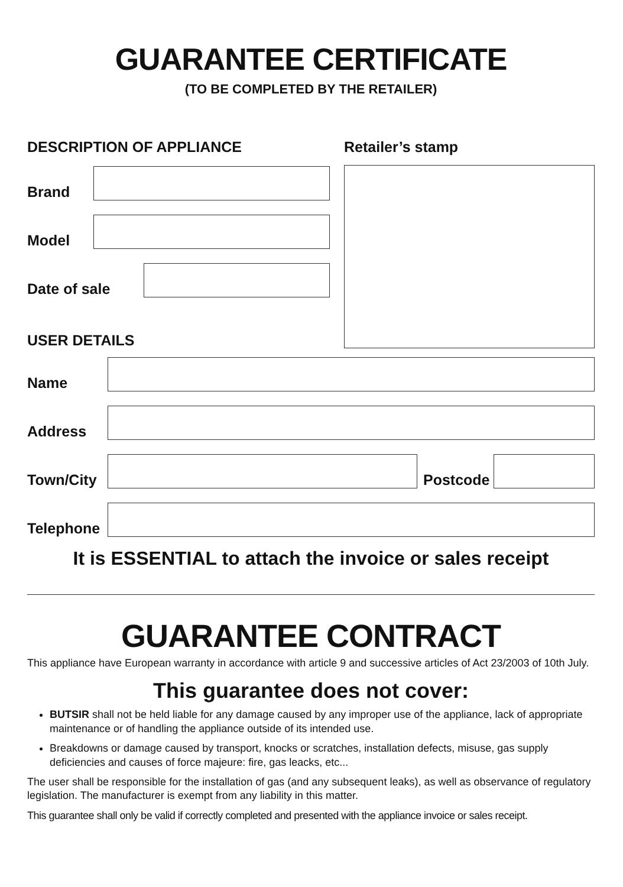GUARANTEE CERTIFICATE
(TO BE COMPLETED BY THE RETAILER)
DESCRIPTION OF APPLIANCE
Brand
Model
Date of sale
USER DETAILS
Retailer’s stamp
Name
Address
Town/City
Postcode
Telephone
It is ESSENTIAL to attach the invoice or sales receipt
GUARANTEE CONTRACT
This appliance have European warranty in accordance with article 9 and successive articles of Act 23/2003 of 10th July.
This guarantee does not cover:
BUTSIR shall not be held liable for any damage caused by any improper use of the appliance, lack of appropriate maintenance or of handling the appliance outside of its intended use.
Breakdowns or damage caused by transport, knocks or scratches, installation defects, misuse, gas supply deficiencies and causes of force majeure: fire, gas leacks, etc...
The user shall be responsible for the installation of gas (and any subsequent leaks), as well as observance of regulatory legislation. The manufacturer is exempt from any liability in this matter.
This guarantee shall only be valid if correctly completed and presented with the appliance invoice or sales receipt.